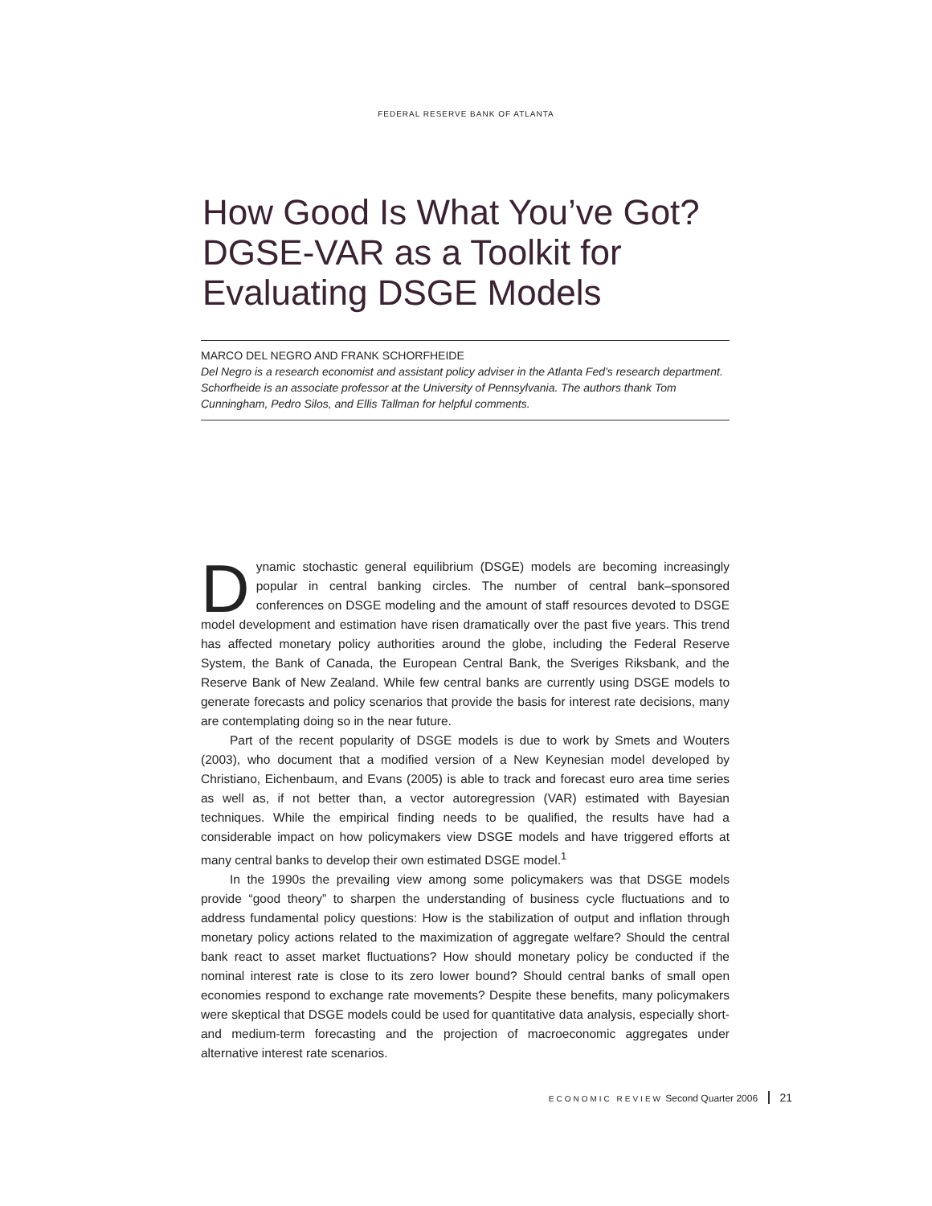FEDERAL RESERVE BANK OF ATLANTA
How Good Is What You’ve Got?
DGSE-VAR as a Toolkit for
Evaluating DSGE Models
MARCO DEL NEGRO AND FRANK SCHORFHEIDE
Del Negro is a research economist and assistant policy adviser in the Atlanta Fed’s research department. Schorfheide is an associate professor at the University of Pennsylvania. The authors thank Tom Cunningham, Pedro Silos, and Ellis Tallman for helpful comments.
Dynamic stochastic general equilibrium (DSGE) models are becoming increasingly popular in central banking circles. The number of central bank–sponsored conferences on DSGE modeling and the amount of staff resources devoted to DSGE model development and estimation have risen dramatically over the past five years. This trend has affected monetary policy authorities around the globe, including the Federal Reserve System, the Bank of Canada, the European Central Bank, the Sveriges Riksbank, and the Reserve Bank of New Zealand. While few central banks are currently using DSGE models to generate forecasts and policy scenarios that provide the basis for interest rate decisions, many are contemplating doing so in the near future.
Part of the recent popularity of DSGE models is due to work by Smets and Wouters (2003), who document that a modified version of a New Keynesian model developed by Christiano, Eichenbaum, and Evans (2005) is able to track and forecast euro area time series as well as, if not better than, a vector autoregression (VAR) estimated with Bayesian techniques. While the empirical finding needs to be qualified, the results have had a considerable impact on how policymakers view DSGE models and have triggered efforts at many central banks to develop their own estimated DSGE model.<sup>1</sup>
In the 1990s the prevailing view among some policymakers was that DSGE models provide “good theory” to sharpen the understanding of business cycle fluctuations and to address fundamental policy questions: How is the stabilization of output and inflation through monetary policy actions related to the maximization of aggregate welfare? Should the central bank react to asset market fluctuations? How should monetary policy be conducted if the nominal interest rate is close to its zero lower bound? Should central banks of small open economies respond to exchange rate movements? Despite these benefits, many policymakers were skeptical that DSGE models could be used for quantitative data analysis, especially short- and medium-term forecasting and the projection of macroeconomic aggregates under alternative interest rate scenarios.
ECONOMIC REVIEW Second Quarter 2006 21